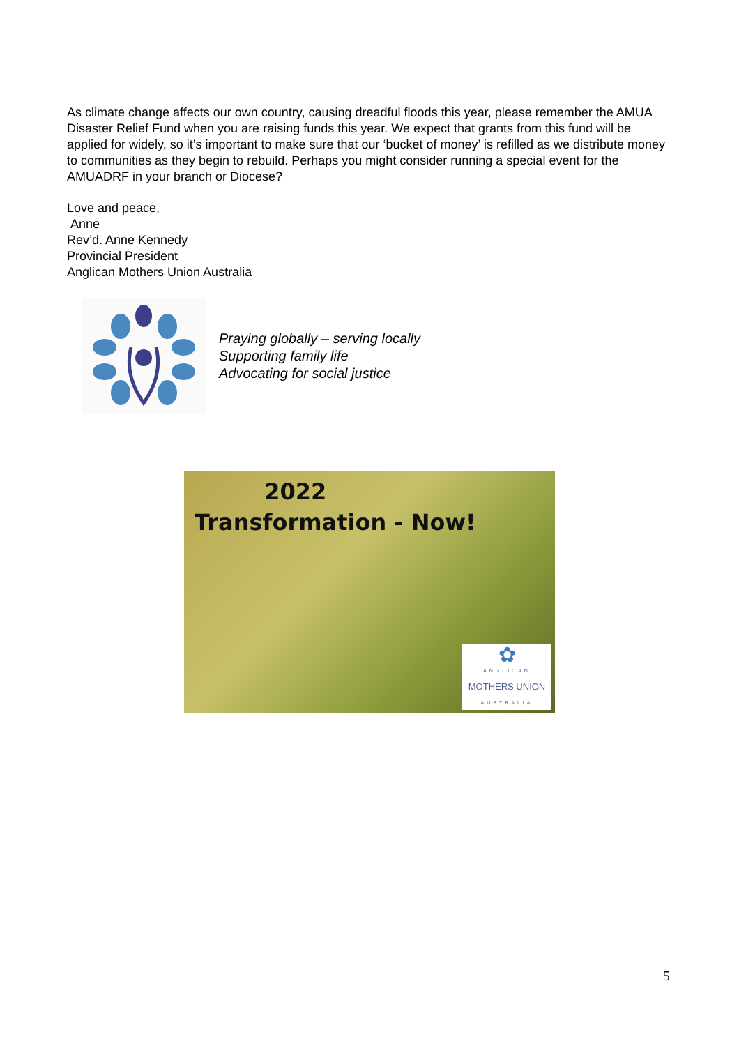As climate change affects our own country, causing dreadful floods this year, please remember the AMUA Disaster Relief Fund when you are raising funds this year. We expect that grants from this fund will be applied for widely, so it’s important to make sure that our ‘bucket of money’ is refilled as we distribute money to communities as they begin to rebuild. Perhaps you might consider running a special event for the AMUADRF in your branch or Diocese?
Love and peace,
Anne
Rev’d. Anne Kennedy
Provincial President
Anglican Mothers Union Australia
Praying globally – serving locally
Supporting family life
Advocating for social justice
2022
Transformation - Now!
✿
ANGLICAN
MOTHERS UNION
AUSTRALIA
5